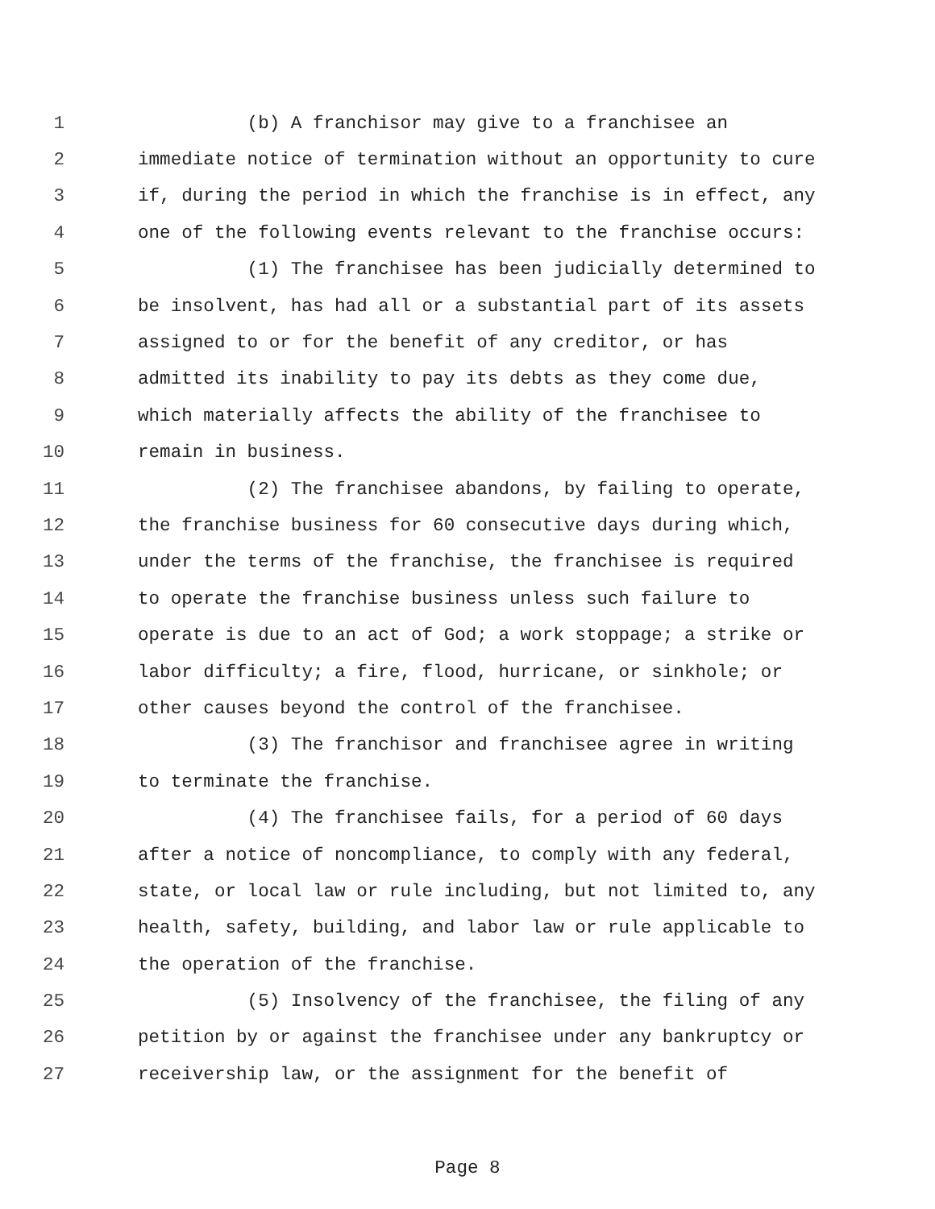1 (b) A franchisor may give to a franchisee an
2 immediate notice of termination without an opportunity to cure
3 if, during the period in which the franchise is in effect, any
4 one of the following events relevant to the franchise occurs:
5 (1) The franchisee has been judicially determined to
6 be insolvent, has had all or a substantial part of its assets
7 assigned to or for the benefit of any creditor, or has
8 admitted its inability to pay its debts as they come due,
9 which materially affects the ability of the franchisee to
10 remain in business.
11 (2) The franchisee abandons, by failing to operate,
12 the franchise business for 60 consecutive days during which,
13 under the terms of the franchise, the franchisee is required
14 to operate the franchise business unless such failure to
15 operate is due to an act of God; a work stoppage; a strike or
16 labor difficulty; a fire, flood, hurricane, or sinkhole; or
17 other causes beyond the control of the franchisee.
18 (3) The franchisor and franchisee agree in writing
19 to terminate the franchise.
20 (4) The franchisee fails, for a period of 60 days
21 after a notice of noncompliance, to comply with any federal,
22 state, or local law or rule including, but not limited to, any
23 health, safety, building, and labor law or rule applicable to
24 the operation of the franchise.
25 (5) Insolvency of the franchisee, the filing of any
26 petition by or against the franchisee under any bankruptcy or
27 receivership law, or the assignment for the benefit of
Page 8